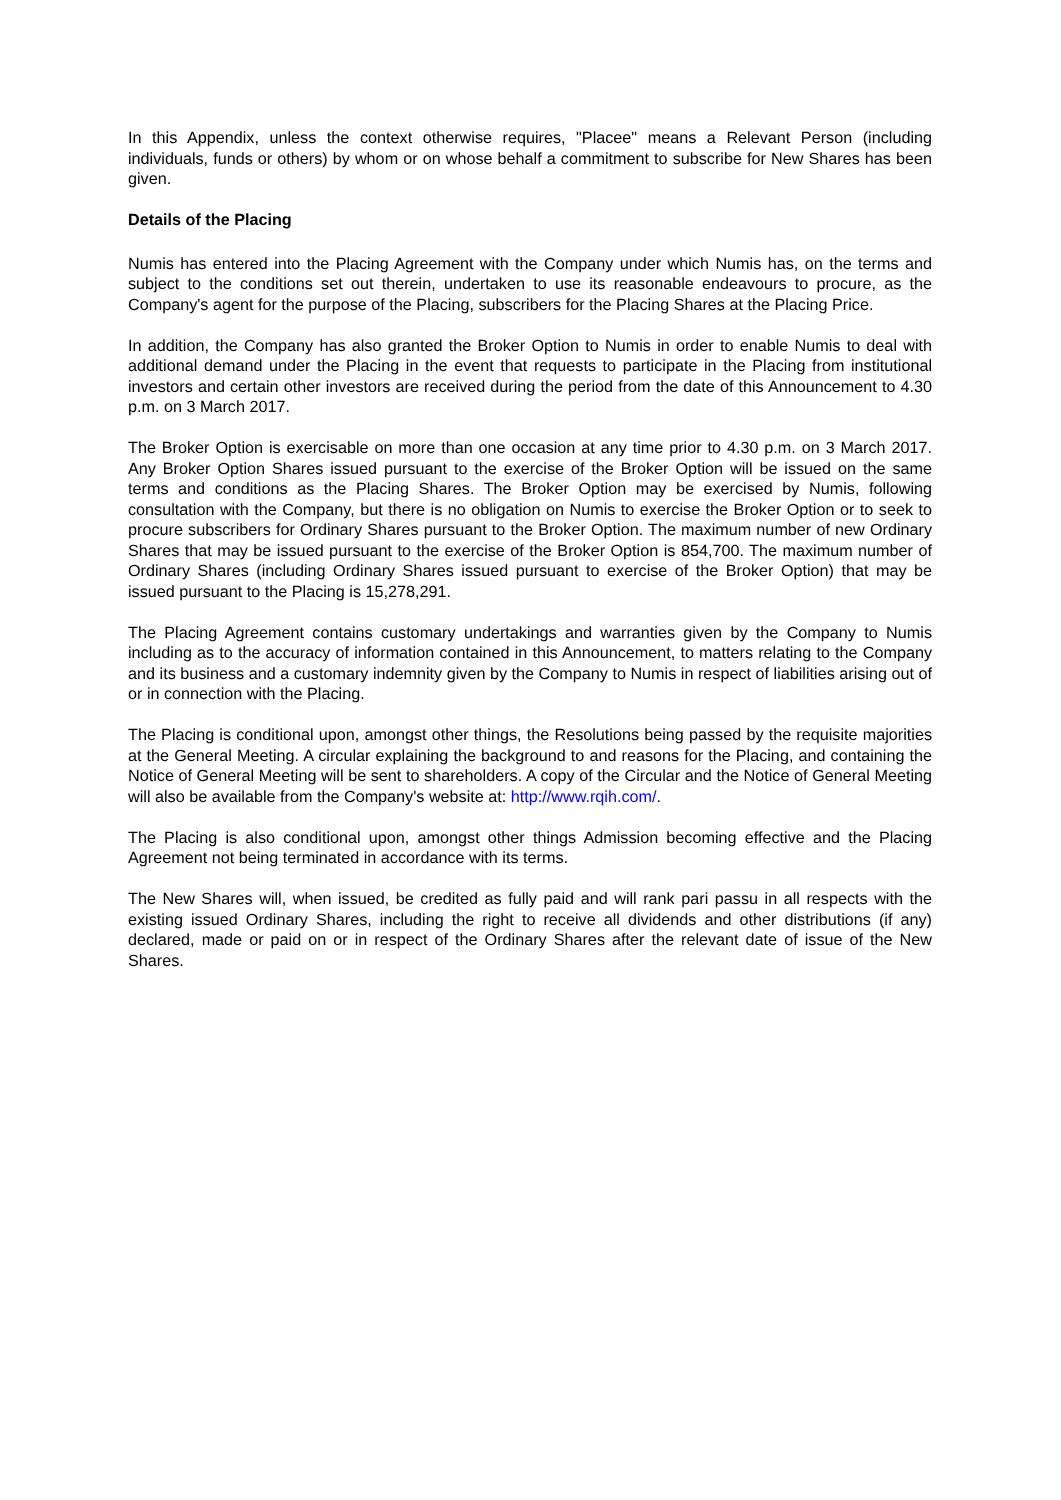In this Appendix, unless the context otherwise requires, "Placee" means a Relevant Person (including individuals, funds or others) by whom or on whose behalf a commitment to subscribe for New Shares has been given.
Details of the Placing
Numis has entered into the Placing Agreement with the Company under which Numis has, on the terms and subject to the conditions set out therein, undertaken to use its reasonable endeavours to procure, as the Company's agent for the purpose of the Placing, subscribers for the Placing Shares at the Placing Price.
In addition, the Company has also granted the Broker Option to Numis in order to enable Numis to deal with additional demand under the Placing in the event that requests to participate in the Placing from institutional investors and certain other investors are received during the period from the date of this Announcement to 4.30 p.m. on 3 March 2017.
The Broker Option is exercisable on more than one occasion at any time prior to 4.30 p.m. on 3 March 2017. Any Broker Option Shares issued pursuant to the exercise of the Broker Option will be issued on the same terms and conditions as the Placing Shares. The Broker Option may be exercised by Numis, following consultation with the Company, but there is no obligation on Numis to exercise the Broker Option or to seek to procure subscribers for Ordinary Shares pursuant to the Broker Option. The maximum number of new Ordinary Shares that may be issued pursuant to the exercise of the Broker Option is 854,700. The maximum number of Ordinary Shares (including Ordinary Shares issued pursuant to exercise of the Broker Option) that may be issued pursuant to the Placing is 15,278,291.
The Placing Agreement contains customary undertakings and warranties given by the Company to Numis including as to the accuracy of information contained in this Announcement, to matters relating to the Company and its business and a customary indemnity given by the Company to Numis in respect of liabilities arising out of or in connection with the Placing.
The Placing is conditional upon, amongst other things, the Resolutions being passed by the requisite majorities at the General Meeting. A circular explaining the background to and reasons for the Placing, and containing the Notice of General Meeting will be sent to shareholders. A copy of the Circular and the Notice of General Meeting will also be available from the Company's website at: http://www.rqih.com/.
The Placing is also conditional upon, amongst other things Admission becoming effective and the Placing Agreement not being terminated in accordance with its terms.
The New Shares will, when issued, be credited as fully paid and will rank pari passu in all respects with the existing issued Ordinary Shares, including the right to receive all dividends and other distributions (if any) declared, made or paid on or in respect of the Ordinary Shares after the relevant date of issue of the New Shares.